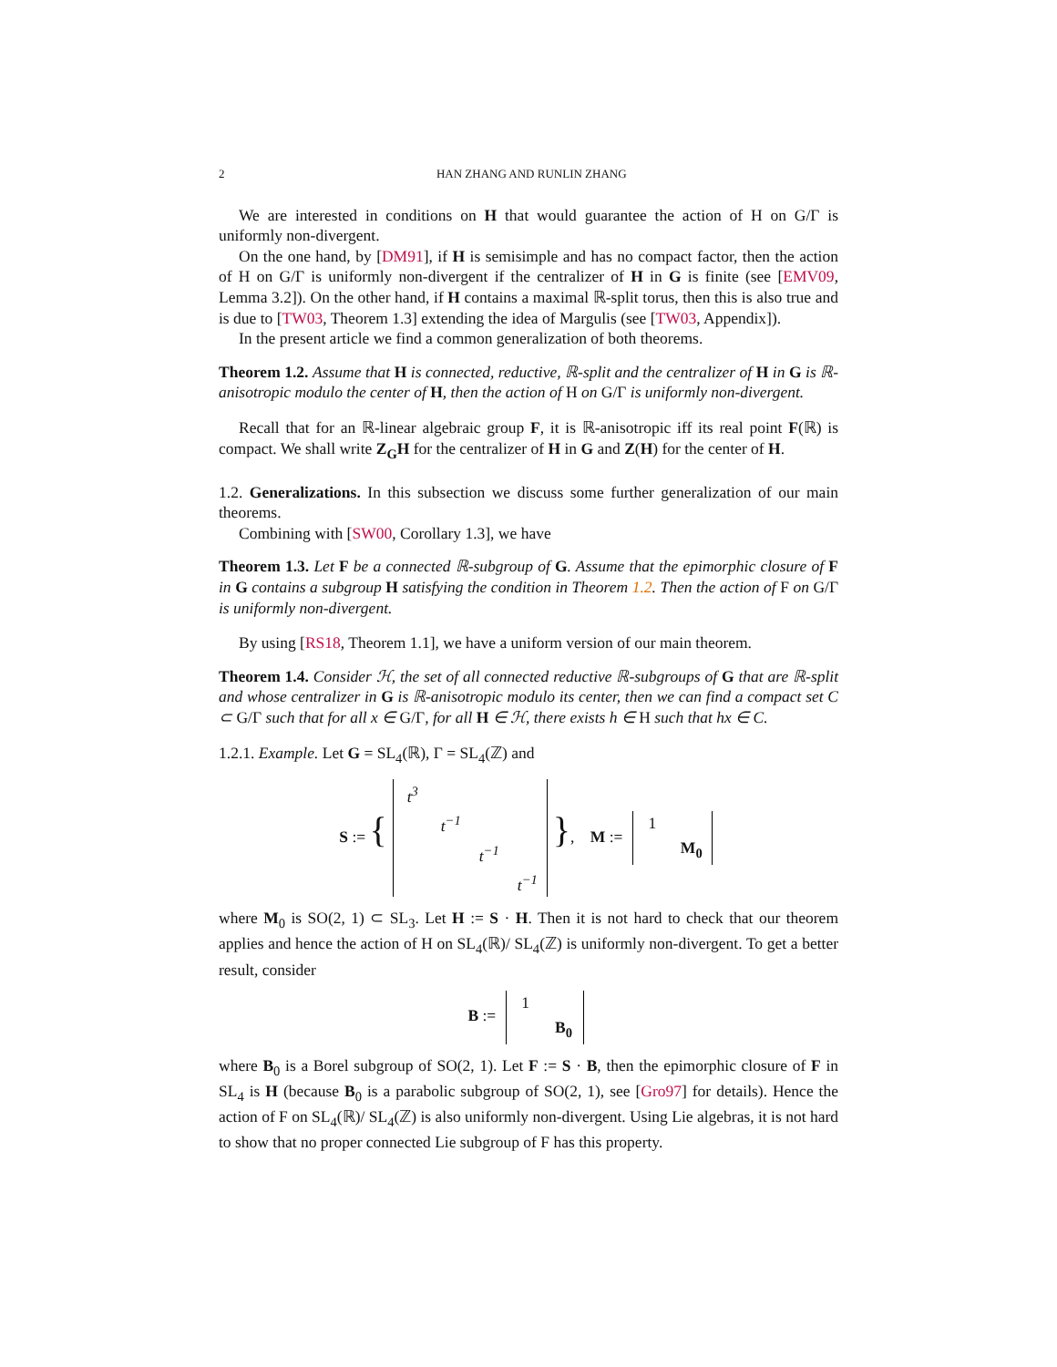2 HAN ZHANG AND RUNLIN ZHANG
We are interested in conditions on H that would guarantee the action of H on G/Γ is uniformly non-divergent.
On the one hand, by [DM91], if H is semisimple and has no compact factor, then the action of H on G/Γ is uniformly non-divergent if the centralizer of H in G is finite (see [EMV09, Lemma 3.2]). On the other hand, if H contains a maximal ℝ-split torus, then this is also true and is due to [TW03, Theorem 1.3] extending the idea of Margulis (see [TW03, Appendix]).
In the present article we find a common generalization of both theorems.
Theorem 1.2. Assume that H is connected, reductive, ℝ-split and the centralizer of H in G is ℝ-anisotropic modulo the center of H, then the action of H on G/Γ is uniformly non-divergent.
Recall that for an ℝ-linear algebraic group F, it is ℝ-anisotropic iff its real point F(ℝ) is compact. We shall write Z<sub>G</sub>H for the centralizer of H in G and Z(H) for the center of H.
1.2. Generalizations. In this subsection we discuss some further generalization of our main theorems.
Combining with [SW00, Corollary 1.3], we have
Theorem 1.3. Let F be a connected ℝ-subgroup of G. Assume that the epimorphic closure of F in G contains a subgroup H satisfying the condition in Theorem 1.2. Then the action of F on G/Γ is uniformly non-divergent.
By using [RS18, Theorem 1.1], we have a uniform version of our main theorem.
Theorem 1.4. Consider ℋ, the set of all connected reductive ℝ-subgroups of G that are ℝ-split and whose centralizer in G is ℝ-anisotropic modulo its center, then we can find a compact set C ⊂ G/Γ such that for all x ∈ G/Γ, for all H ∈ ℋ, there exists h ∈ H such that hx ∈ C.
1.2.1. Example. Let G = SL<sub>4</sub>(ℝ), Γ = SL<sub>4</sub>(ℤ) and
S := {
| t<sup>3</sup> | | | |
| | t<sup>−1</sup> | | |
| | | t<sup>−1</sup> | |
| | | | t<sup>−1</sup> |
}, M :=
| 1 | |
| | M<sub>0</sub> |
where M<sub>0</sub> is SO(2, 1) ⊂ SL<sub>3</sub>. Let H := S · H. Then it is not hard to check that our theorem applies and hence the action of H on SL<sub>4</sub>(ℝ)/ SL<sub>4</sub>(ℤ) is uniformly non-divergent. To get a better result, consider
B :=
| 1 | |
| | B<sub>0</sub> |
where B<sub>0</sub> is a Borel subgroup of SO(2, 1). Let F := S · B, then the epimorphic closure of F in SL<sub>4</sub> is H (because B<sub>0</sub> is a parabolic subgroup of SO(2, 1), see [Gro97] for details). Hence the action of F on SL<sub>4</sub>(ℝ)/ SL<sub>4</sub>(ℤ) is also uniformly non-divergent. Using Lie algebras, it is not hard to show that no proper connected Lie subgroup of F has this property.